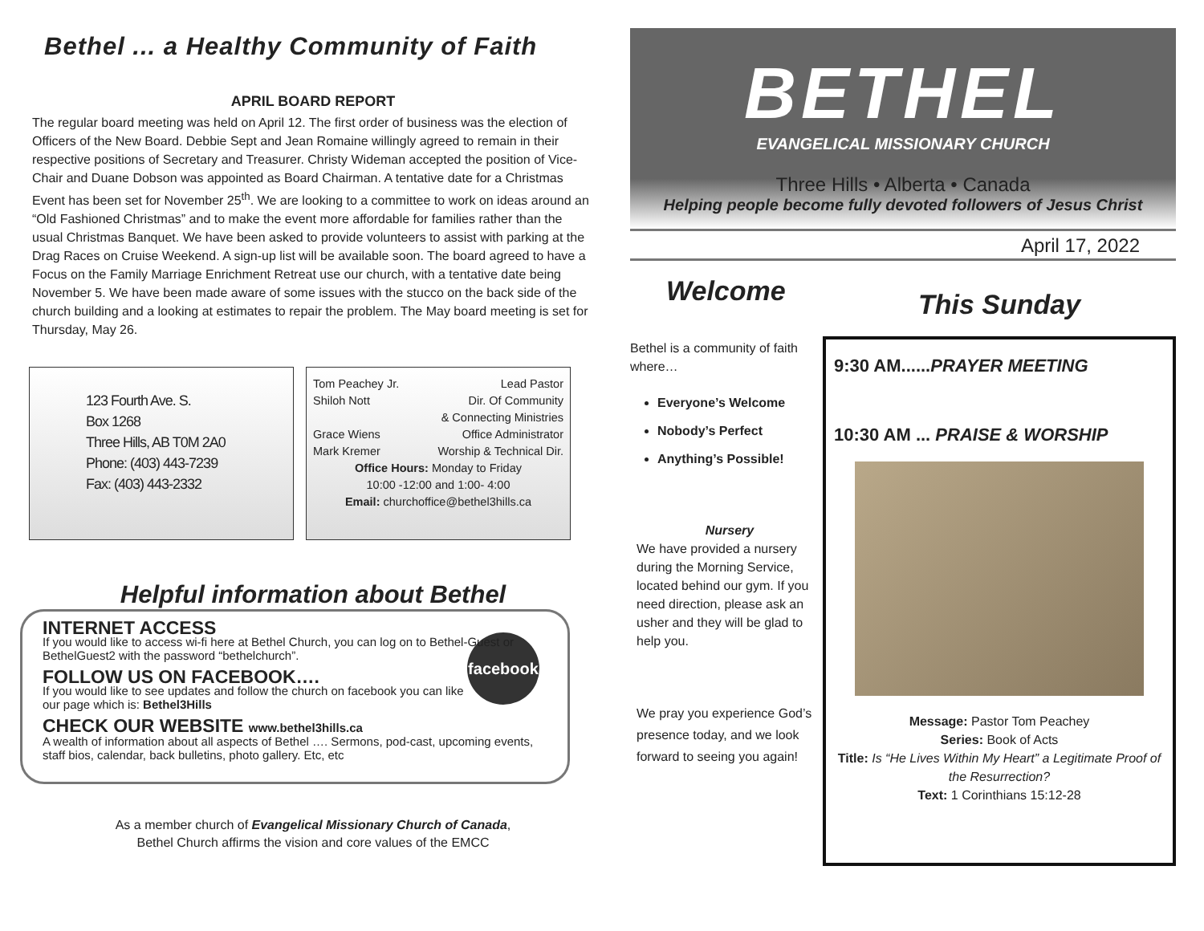Bethel ... a Healthy Community of Faith
APRIL BOARD REPORT
The regular board meeting was held on April 12. The first order of business was the election of Officers of the New Board. Debbie Sept and Jean Romaine willingly agreed to remain in their respective positions of Secretary and Treasurer. Christy Wideman accepted the position of Vice-Chair and Duane Dobson was appointed as Board Chairman. A tentative date for a Christmas Event has been set for November 25<sup>th</sup>. We are looking to a committee to work on ideas around an “Old Fashioned Christmas” and to make the event more affordable for families rather than the usual Christmas Banquet. We have been asked to provide volunteers to assist with parking at the Drag Races on Cruise Weekend. A sign-up list will be available soon. The board agreed to have a Focus on the Family Marriage Enrichment Retreat use our church, with a tentative date being November 5. We have been made aware of some issues with the stucco on the back side of the church building and a looking at estimates to repair the problem. The May board meeting is set for Thursday, May 26.
123 Fourth Ave. S.
Box 1268
Three Hills, AB T0M 2A0
Phone: (403) 443-7239
Fax: (403) 443-2332
Tom Peachey Jr. Lead Pastor
Shiloh Nott Dir. Of Community
& Connecting Ministries
Grace Wiens Office Administrator
Mark Kremer Worship & Technical Dir.
Office Hours: Monday to Friday
10:00 -12:00 and 1:00- 4:00
Email: churchoffice@bethel3hills.ca
Helpful information about Bethel
INTERNET ACCESS
If you would like to access wi-fi here at Bethel Church, you can log on to Bethel-Guest or BethelGuest2 with the password “bethelchurch”.
facebook
FOLLOW US ON FACEBOOK….
If you would like to see updates and follow the church on facebook you can like our page which is: Bethel3Hills
CHECK OUR WEBSITE www.bethel3hills.ca
A wealth of information about all aspects of Bethel …. Sermons, pod-cast, upcoming events, staff bios, calendar, back bulletins, photo gallery. Etc, etc
As a member church of Evangelical Missionary Church of Canada,
Bethel Church affirms the vision and core values of the EMCC
BETHEL
EVANGELICAL MISSIONARY CHURCH
Three Hills • Alberta • Canada
Helping people become fully devoted followers of Jesus Christ
April 17, 2022
Welcome
Bethel is a community of faith where…
Everyone’s Welcome
Nobody’s Perfect
Anything’s Possible!
Nursery
We have provided a nursery during the Morning Service, located behind our gym. If you need direction, please ask an usher and they will be glad to help you.
We pray you experience God’s presence today, and we look forward to seeing you again!
This Sunday
9:30 AM......PRAYER MEETING
10:30 AM ... PRAISE & WORSHIP
Message: Pastor Tom Peachey
Series: Book of Acts
Title: Is “He Lives Within My Heart” a Legitimate Proof of the Resurrection?
Text: 1 Corinthians 15:12-28